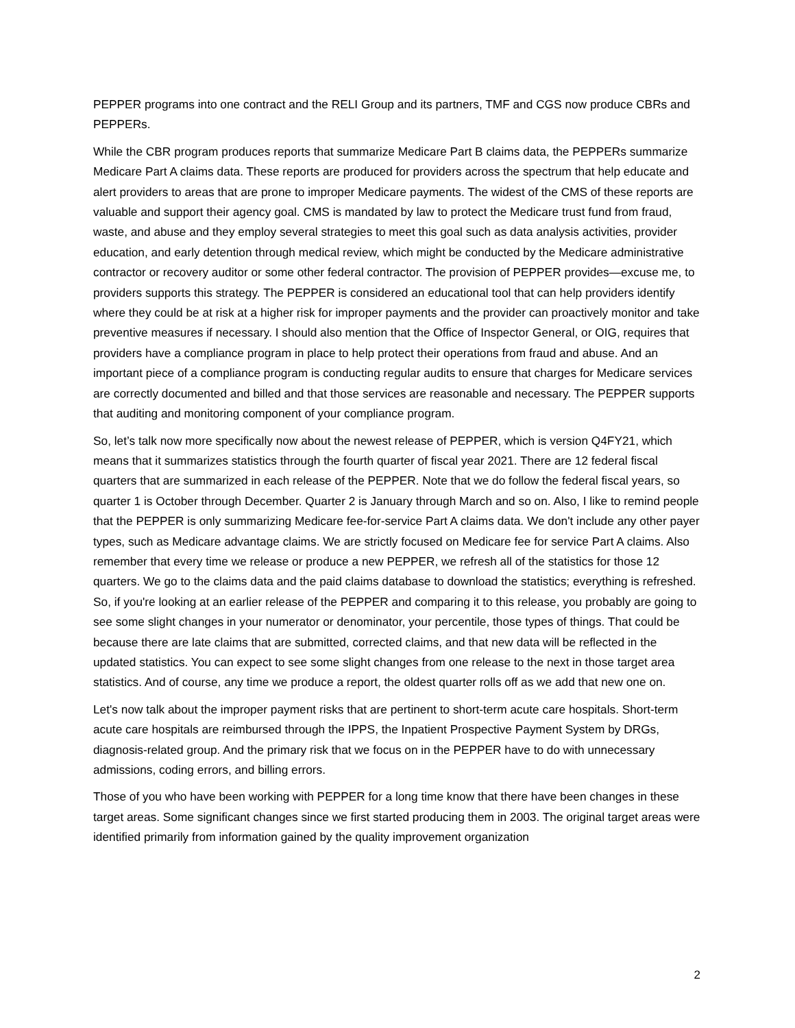PEPPER programs into one contract and the RELI Group and its partners, TMF and CGS now produce CBRs and PEPPERs.
While the CBR program produces reports that summarize Medicare Part B claims data, the PEPPERs summarize Medicare Part A claims data. These reports are produced for providers across the spectrum that help educate and alert providers to areas that are prone to improper Medicare payments. The widest of the CMS of these reports are valuable and support their agency goal. CMS is mandated by law to protect the Medicare trust fund from fraud, waste, and abuse and they employ several strategies to meet this goal such as data analysis activities, provider education, and early detention through medical review, which might be conducted by the Medicare administrative contractor or recovery auditor or some other federal contractor. The provision of PEPPER provides—excuse me, to providers supports this strategy. The PEPPER is considered an educational tool that can help providers identify where they could be at risk at a higher risk for improper payments and the provider can proactively monitor and take preventive measures if necessary. I should also mention that the Office of Inspector General, or OIG, requires that providers have a compliance program in place to help protect their operations from fraud and abuse. And an important piece of a compliance program is conducting regular audits to ensure that charges for Medicare services are correctly documented and billed and that those services are reasonable and necessary. The PEPPER supports that auditing and monitoring component of your compliance program.
So, let’s talk now more specifically now about the newest release of PEPPER, which is version Q4FY21, which means that it summarizes statistics through the fourth quarter of fiscal year 2021. There are 12 federal fiscal quarters that are summarized in each release of the PEPPER. Note that we do follow the federal fiscal years, so quarter 1 is October through December. Quarter 2 is January through March and so on. Also, I like to remind people that the PEPPER is only summarizing Medicare fee-for-service Part A claims data. We don't include any other payer types, such as Medicare advantage claims. We are strictly focused on Medicare fee for service Part A claims. Also remember that every time we release or produce a new PEPPER, we refresh all of the statistics for those 12 quarters. We go to the claims data and the paid claims database to download the statistics; everything is refreshed. So, if you're looking at an earlier release of the PEPPER and comparing it to this release, you probably are going to see some slight changes in your numerator or denominator, your percentile, those types of things. That could be because there are late claims that are submitted, corrected claims, and that new data will be reflected in the updated statistics. You can expect to see some slight changes from one release to the next in those target area statistics. And of course, any time we produce a report, the oldest quarter rolls off as we add that new one on.
Let's now talk about the improper payment risks that are pertinent to short-term acute care hospitals. Short-term acute care hospitals are reimbursed through the IPPS, the Inpatient Prospective Payment System by DRGs, diagnosis-related group. And the primary risk that we focus on in the PEPPER have to do with unnecessary admissions, coding errors, and billing errors.
Those of you who have been working with PEPPER for a long time know that there have been changes in these target areas. Some significant changes since we first started producing them in 2003. The original target areas were identified primarily from information gained by the quality improvement organization
2